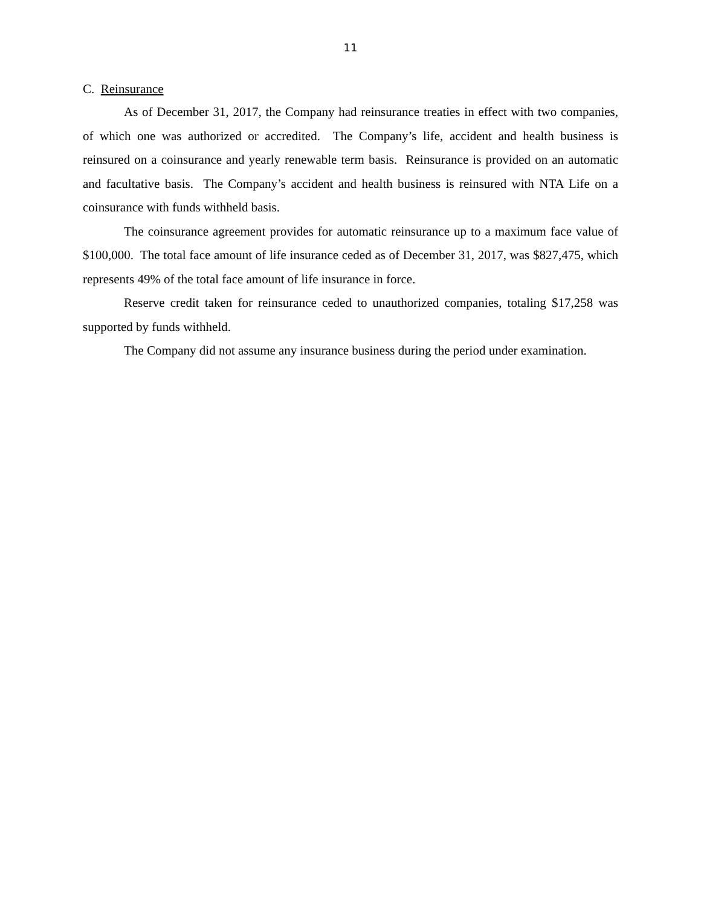11
C. Reinsurance
As of December 31, 2017, the Company had reinsurance treaties in effect with two companies, of which one was authorized or accredited. The Company’s life, accident and health business is reinsured on a coinsurance and yearly renewable term basis. Reinsurance is provided on an automatic and facultative basis. The Company’s accident and health business is reinsured with NTA Life on a coinsurance with funds withheld basis.
The coinsurance agreement provides for automatic reinsurance up to a maximum face value of $100,000. The total face amount of life insurance ceded as of December 31, 2017, was $827,475, which represents 49% of the total face amount of life insurance in force.
Reserve credit taken for reinsurance ceded to unauthorized companies, totaling $17,258 was supported by funds withheld.
The Company did not assume any insurance business during the period under examination.